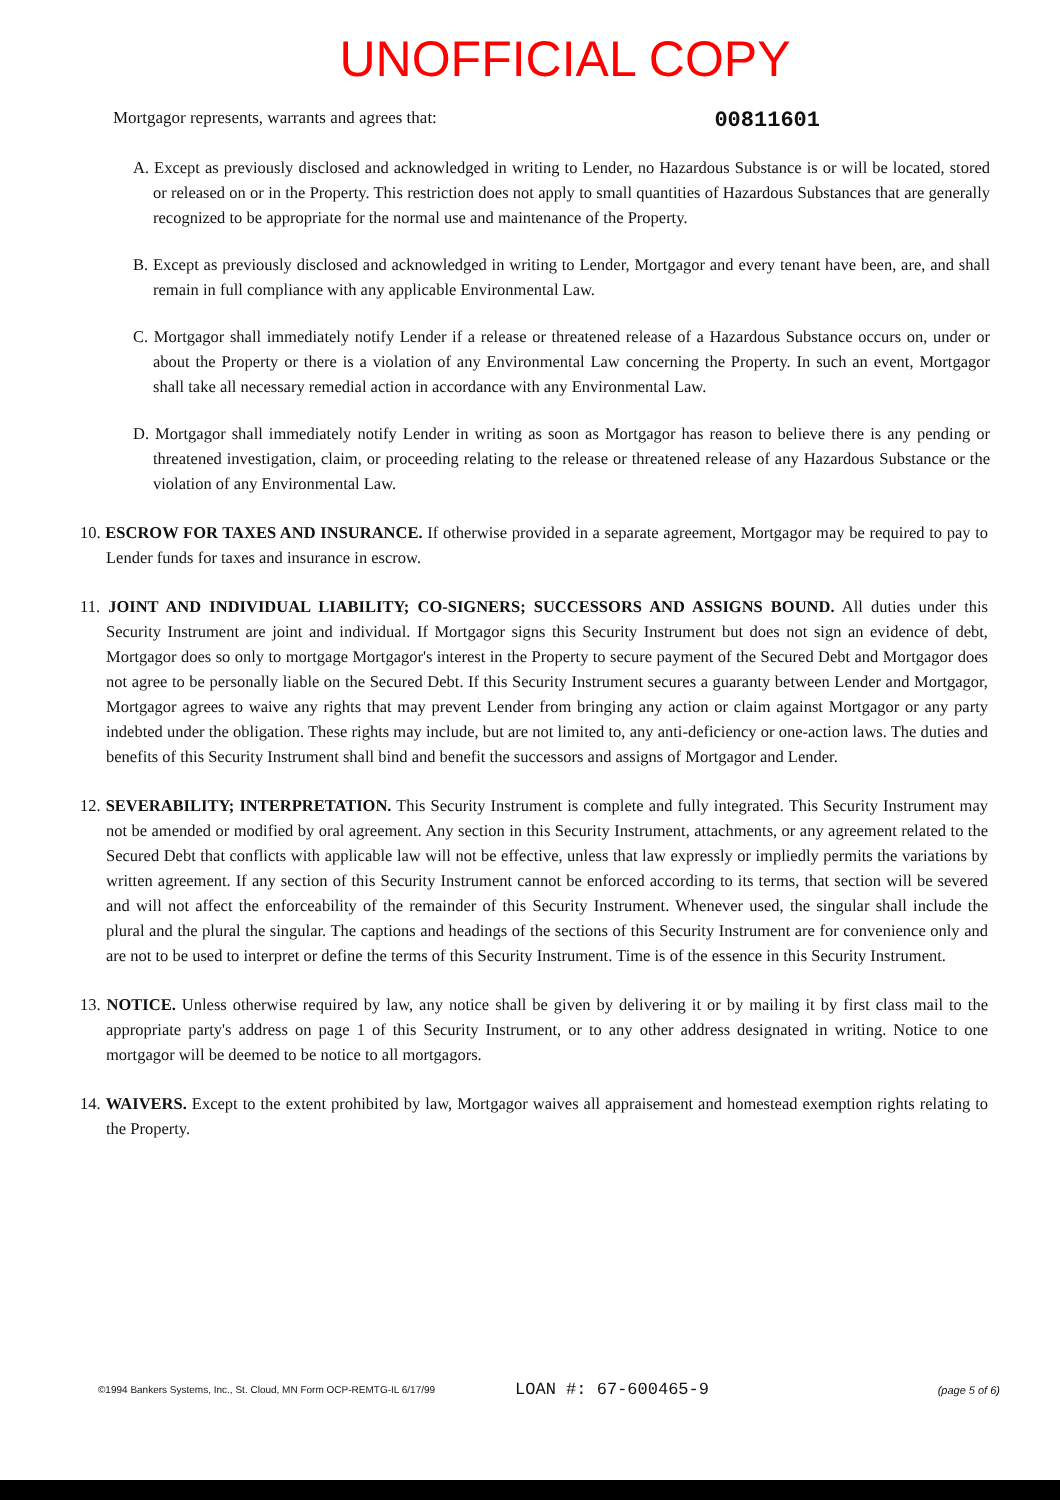UNOFFICIAL COPY
Mortgagor represents, warrants and agrees that: 00811601
A. Except as previously disclosed and acknowledged in writing to Lender, no Hazardous Substance is or will be located, stored or released on or in the Property. This restriction does not apply to small quantities of Hazardous Substances that are generally recognized to be appropriate for the normal use and maintenance of the Property.
B. Except as previously disclosed and acknowledged in writing to Lender, Mortgagor and every tenant have been, are, and shall remain in full compliance with any applicable Environmental Law.
C. Mortgagor shall immediately notify Lender if a release or threatened release of a Hazardous Substance occurs on, under or about the Property or there is a violation of any Environmental Law concerning the Property. In such an event, Mortgagor shall take all necessary remedial action in accordance with any Environmental Law.
D. Mortgagor shall immediately notify Lender in writing as soon as Mortgagor has reason to believe there is any pending or threatened investigation, claim, or proceeding relating to the release or threatened release of any Hazardous Substance or the violation of any Environmental Law.
10. ESCROW FOR TAXES AND INSURANCE. If otherwise provided in a separate agreement, Mortgagor may be required to pay to Lender funds for taxes and insurance in escrow.
11. JOINT AND INDIVIDUAL LIABILITY; CO-SIGNERS; SUCCESSORS AND ASSIGNS BOUND. All duties under this Security Instrument are joint and individual. If Mortgagor signs this Security Instrument but does not sign an evidence of debt, Mortgagor does so only to mortgage Mortgagor's interest in the Property to secure payment of the Secured Debt and Mortgagor does not agree to be personally liable on the Secured Debt. If this Security Instrument secures a guaranty between Lender and Mortgagor, Mortgagor agrees to waive any rights that may prevent Lender from bringing any action or claim against Mortgagor or any party indebted under the obligation. These rights may include, but are not limited to, any anti-deficiency or one-action laws. The duties and benefits of this Security Instrument shall bind and benefit the successors and assigns of Mortgagor and Lender.
12. SEVERABILITY; INTERPRETATION. This Security Instrument is complete and fully integrated. This Security Instrument may not be amended or modified by oral agreement. Any section in this Security Instrument, attachments, or any agreement related to the Secured Debt that conflicts with applicable law will not be effective, unless that law expressly or impliedly permits the variations by written agreement. If any section of this Security Instrument cannot be enforced according to its terms, that section will be severed and will not affect the enforceability of the remainder of this Security Instrument. Whenever used, the singular shall include the plural and the plural the singular. The captions and headings of the sections of this Security Instrument are for convenience only and are not to be used to interpret or define the terms of this Security Instrument. Time is of the essence in this Security Instrument.
13. NOTICE. Unless otherwise required by law, any notice shall be given by delivering it or by mailing it by first class mail to the appropriate party's address on page 1 of this Security Instrument, or to any other address designated in writing. Notice to one mortgagor will be deemed to be notice to all mortgagors.
14. WAIVERS. Except to the extent prohibited by law, Mortgagor waives all appraisement and homestead exemption rights relating to the Property.
©1994 Bankers Systems, Inc., St. Cloud, MN Form OCP-REMTG-IL 6/17/99 LOAN #: 67-600465-9 (page 5 of 6)